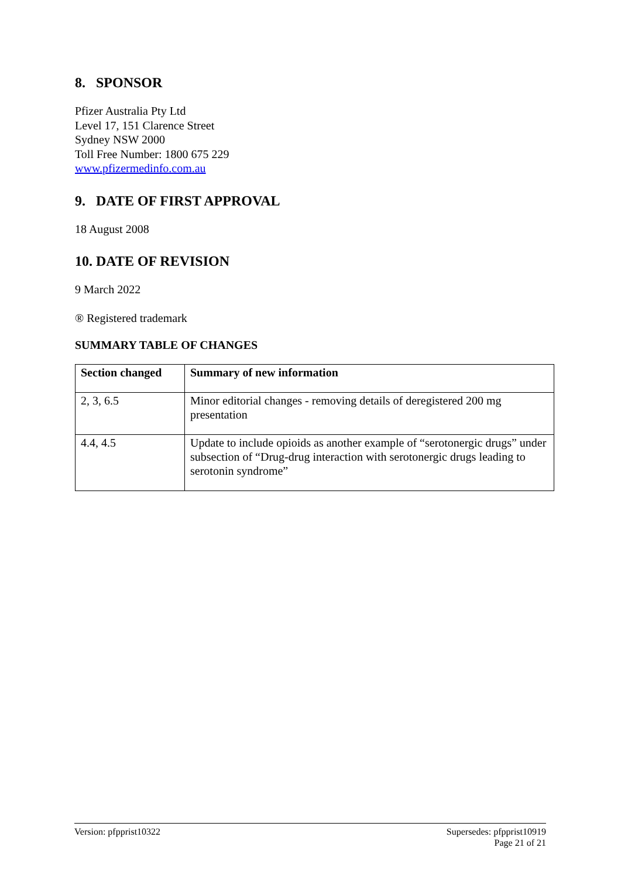8. SPONSOR
Pfizer Australia Pty Ltd
Level 17, 151 Clarence Street
Sydney NSW 2000
Toll Free Number: 1800 675 229
www.pfizermedinfo.com.au
9. DATE OF FIRST APPROVAL
18 August 2008
10. DATE OF REVISION
9 March 2022
® Registered trademark
SUMMARY TABLE OF CHANGES
| Section changed | Summary of new information |
| --- | --- |
| 2, 3, 6.5 | Minor editorial changes - removing details of deregistered 200 mg presentation |
| 4.4, 4.5 | Update to include opioids as another example of “serotonergic drugs” under subsection of “Drug-drug interaction with serotonergic drugs leading to serotonin syndrome” |
Version: pfpprist10322 Supersedes: pfpprist10919
Page 21 of 21